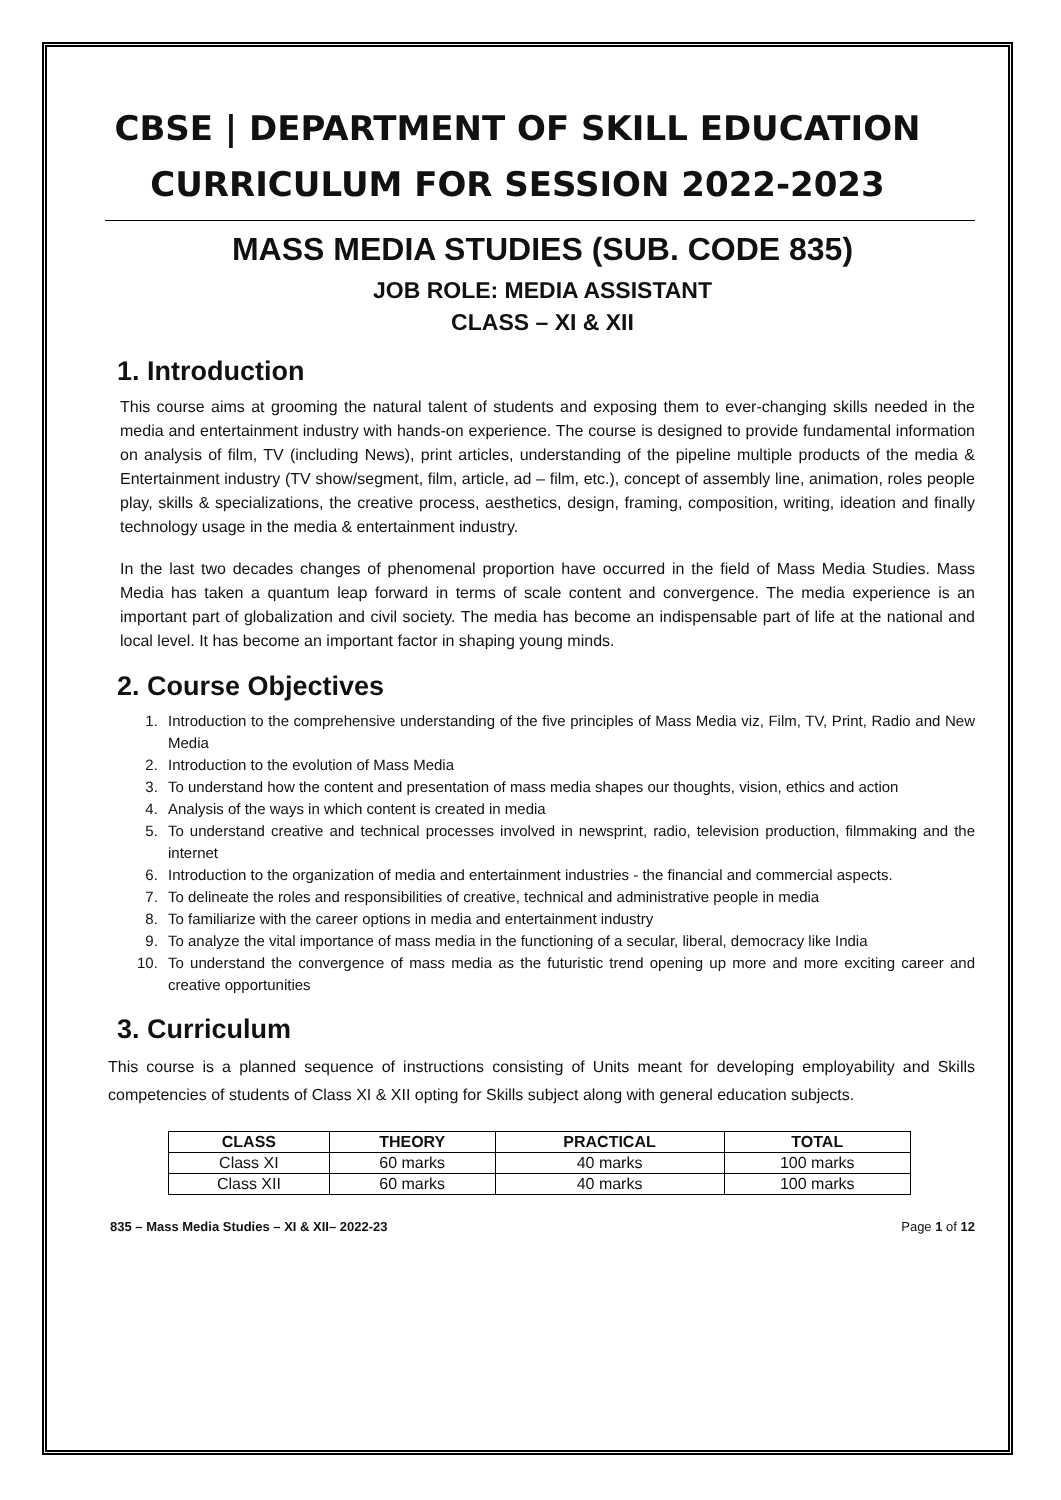CBSE | DEPARTMENT OF SKILL EDUCATION
CURRICULUM FOR SESSION 2022-2023
MASS MEDIA STUDIES (SUB. CODE 835)
JOB ROLE: MEDIA ASSISTANT
CLASS – XI & XII
1. Introduction
This course aims at grooming the natural talent of students and exposing them to ever-changing skills needed in the media and entertainment industry with hands-on experience. The course is designed to provide fundamental information on analysis of film, TV (including News), print articles, understanding of the pipeline multiple products of the media & Entertainment industry (TV show/segment, film, article, ad – film, etc.), concept of assembly line, animation, roles people play, skills & specializations, the creative process, aesthetics, design, framing, composition, writing, ideation and finally technology usage in the media & entertainment industry.
In the last two decades changes of phenomenal proportion have occurred in the field of Mass Media Studies. Mass Media has taken a quantum leap forward in terms of scale content and convergence. The media experience is an important part of globalization and civil society. The media has become an indispensable part of life at the national and local level. It has become an important factor in shaping young minds.
2. Course Objectives
1. Introduction to the comprehensive understanding of the five principles of Mass Media viz, Film, TV, Print, Radio and New Media
2. Introduction to the evolution of Mass Media
3. To understand how the content and presentation of mass media shapes our thoughts, vision, ethics and action
4. Analysis of the ways in which content is created in media
5. To understand creative and technical processes involved in newsprint, radio, television production, filmmaking and the internet
6. Introduction to the organization of media and entertainment industries - the financial and commercial aspects.
7. To delineate the roles and responsibilities of creative, technical and administrative people in media
8. To familiarize with the career options in media and entertainment industry
9. To analyze the vital importance of mass media in the functioning of a secular, liberal, democracy like India
10. To understand the convergence of mass media as the futuristic trend opening up more and more exciting career and creative opportunities
3. Curriculum
This course is a planned sequence of instructions consisting of Units meant for developing employability and Skills competencies of students of Class XI & XII opting for Skills subject along with general education subjects.
| CLASS | THEORY | PRACTICAL | TOTAL |
| --- | --- | --- | --- |
| Class XI | 60 marks | 40 marks | 100 marks |
| Class XII | 60 marks | 40 marks | 100 marks |
835 – Mass Media Studies – XI & XII– 2022-23 Page 1 of 12